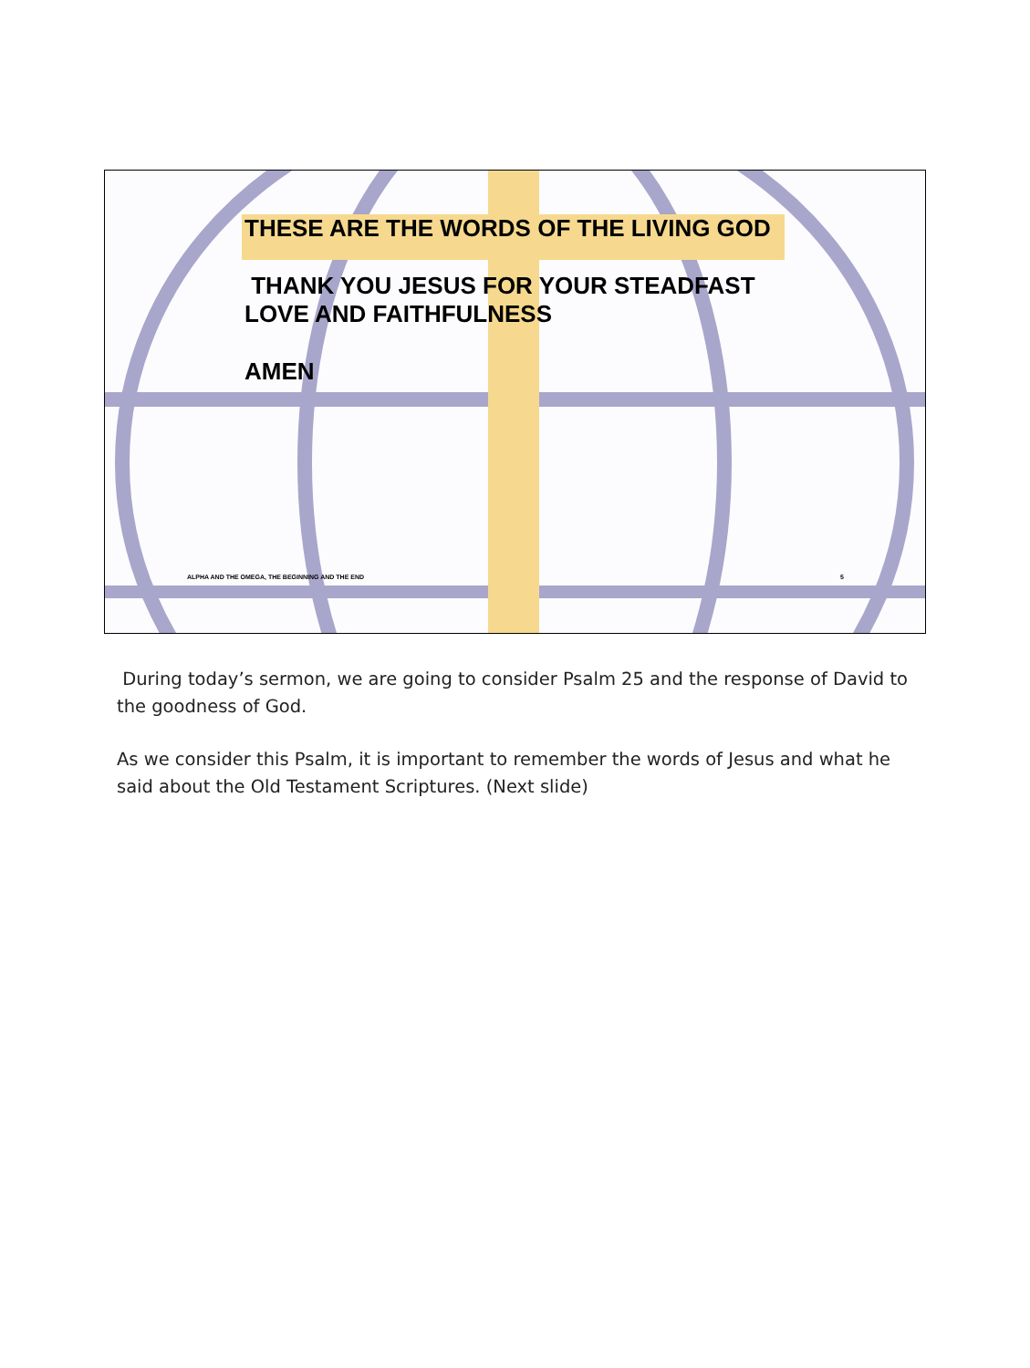THESE ARE THE WORDS OF THE LIVING GOD
THANK YOU JESUS FOR YOUR STEADFAST
LOVE AND FAITHFULNESS
AMEN
ALPHA AND THE OMEGA, THE BEGINNING AND THE END 5
During today’s sermon, we are going to consider Psalm 25 and the response of David to the goodness of God.
As we consider this Psalm, it is important to remember the words of Jesus and what he said about the Old Testament Scriptures. (Next slide)